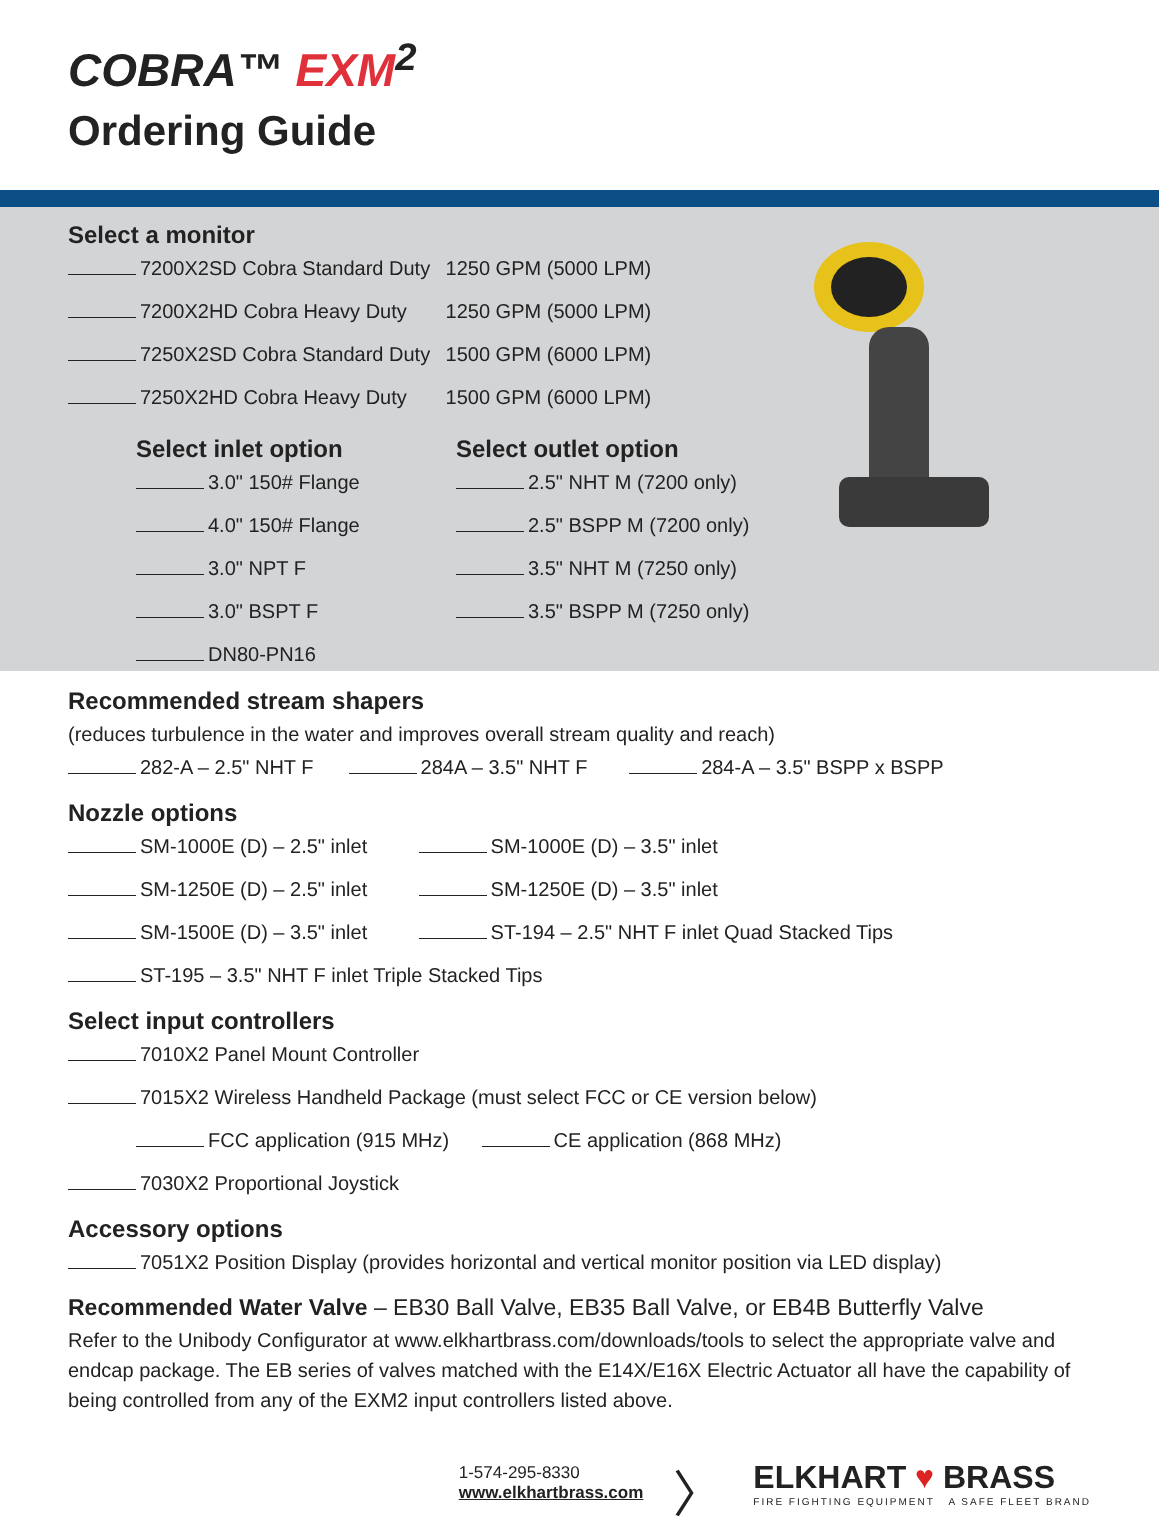COBRA™ EXM<sup>2</sup>
Ordering Guide
Select a monitor
7200X2SD Cobra Standard Duty 1250 GPM (5000 LPM)
7200X2HD Cobra Heavy Duty 1250 GPM (5000 LPM)
7250X2SD Cobra Standard Duty 1500 GPM (6000 LPM)
7250X2HD Cobra Heavy Duty 1500 GPM (6000 LPM)
Select inlet option
3.0" 150# Flange
4.0" 150# Flange
3.0" NPT F
3.0" BSPT F
DN80-PN16
Select outlet option
2.5" NHT M (7200 only)
2.5" BSPP M (7200 only)
3.5" NHT M (7250 only)
3.5" BSPP M (7250 only)
Recommended stream shapers
(reduces turbulence in the water and improves overall stream quality and reach)
282-A – 2.5" NHT F 284A – 3.5" NHT F 284-A – 3.5" BSPP x BSPP
Nozzle options
SM-1000E (D) – 2.5" inlet SM-1000E (D) – 3.5" inlet
SM-1250E (D) – 2.5" inlet SM-1250E (D) – 3.5" inlet
SM-1500E (D) – 3.5" inlet ST-194 – 2.5" NHT F inlet Quad Stacked Tips
ST-195 – 3.5" NHT F inlet Triple Stacked Tips
Select input controllers
7010X2 Panel Mount Controller
7015X2 Wireless Handheld Package (must select FCC or CE version below)
FCC application (915 MHz) CE application (868 MHz)
7030X2 Proportional Joystick
Accessory options
7051X2 Position Display (provides horizontal and vertical monitor position via LED display)
Recommended Water Valve – EB30 Ball Valve, EB35 Ball Valve, or EB4B Butterfly Valve
Refer to the Unibody Configurator at www.elkhartbrass.com/downloads/tools to select the appropriate valve and endcap package. The EB series of valves matched with the E14X/E16X Electric Actuator all have the capability of being controlled from any of the EXM2 input controllers listed above.
1-574-295-8330
www.elkhartbrass.com
〉
ELKHART ♥ BRASS
FIRE FIGHTING EQUIPMENT A SAFE FLEET BRAND